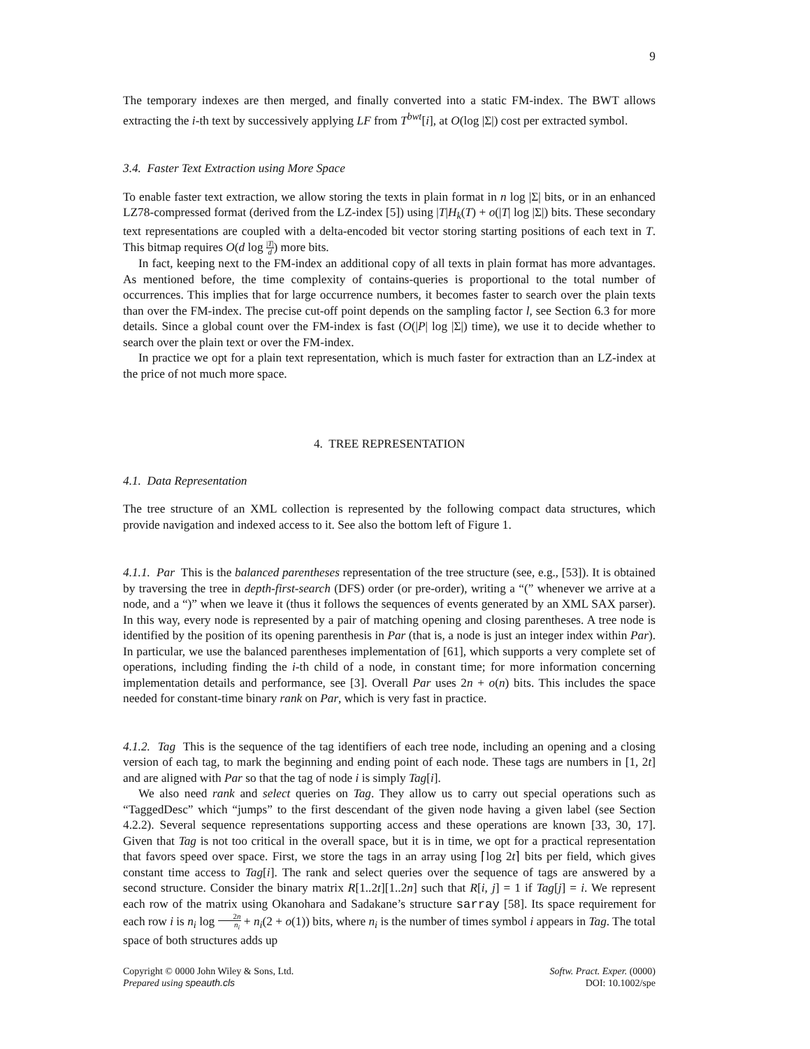9
The temporary indexes are then merged, and finally converted into a static FM-index. The BWT allows extracting the i-th text by successively applying LF from T<sup>bwt</sup>[i], at O(log |Σ|) cost per extracted symbol.
3.4. Faster Text Extraction using More Space
To enable faster text extraction, we allow storing the texts in plain format in n log |Σ| bits, or in an enhanced LZ78-compressed format (derived from the LZ-index [5]) using |T|H<sub>k</sub>(T) + o(|T| log |Σ|) bits. These secondary text representations are coupled with a delta-encoded bit vector storing starting positions of each text in T. This bitmap requires O(d log |T| d) more bits.
In fact, keeping next to the FM-index an additional copy of all texts in plain format has more advantages. As mentioned before, the time complexity of contains-queries is proportional to the total number of occurrences. This implies that for large occurrence numbers, it becomes faster to search over the plain texts than over the FM-index. The precise cut-off point depends on the sampling factor l, see Section 6.3 for more details. Since a global count over the FM-index is fast (O(|P| log |Σ|) time), we use it to decide whether to search over the plain text or over the FM-index.
In practice we opt for a plain text representation, which is much faster for extraction than an LZ-index at the price of not much more space.
4. TREE REPRESENTATION
4.1. Data Representation
The tree structure of an XML collection is represented by the following compact data structures, which provide navigation and indexed access to it. See also the bottom left of Figure 1.
4.1.1. Par This is the balanced parentheses representation of the tree structure (see, e.g., [53]). It is obtained by traversing the tree in depth-first-search (DFS) order (or pre-order), writing a “(” whenever we arrive at a node, and a “)” when we leave it (thus it follows the sequences of events generated by an XML SAX parser). In this way, every node is represented by a pair of matching opening and closing parentheses. A tree node is identified by the position of its opening parenthesis in Par (that is, a node is just an integer index within Par). In particular, we use the balanced parentheses implementation of [61], which supports a very complete set of operations, including finding the i-th child of a node, in constant time; for more information concerning implementation details and performance, see [3]. Overall Par uses 2n + o(n) bits. This includes the space needed for constant-time binary rank on Par, which is very fast in practice.
4.1.2. Tag This is the sequence of the tag identifiers of each tree node, including an opening and a closing version of each tag, to mark the beginning and ending point of each node. These tags are numbers in [1, 2t] and are aligned with Par so that the tag of node i is simply Tag[i].
We also need rank and select queries on Tag. They allow us to carry out special operations such as “TaggedDesc” which “jumps” to the first descendant of the given node having a given label (see Section 4.2.2). Several sequence representations supporting access and these operations are known [33, 30, 17]. Given that Tag is not too critical in the overall space, but it is in time, we opt for a practical representation that favors speed over space. First, we store the tags in an array using ⌈log 2t⌉ bits per field, which gives constant time access to Tag[i]. The rank and select queries over the sequence of tags are answered by a second structure. Consider the binary matrix R[1..2t][1..2n] such that R[i, j] = 1 if Tag[j] = i. We represent each row of the matrix using Okanohara and Sadakane’s structure sarray [58]. Its space requirement for each row i is n<sub>i</sub> log 2n n<sub>i</sub> + n<sub>i</sub>(2 + o(1)) bits, where n<sub>i</sub> is the number of times symbol i appears in Tag. The total space of both structures adds up
Copyright © 0000 John Wiley & Sons, Ltd.
Prepared using speauth.cls
Softw. Pract. Exper. (0000)
DOI: 10.1002/spe